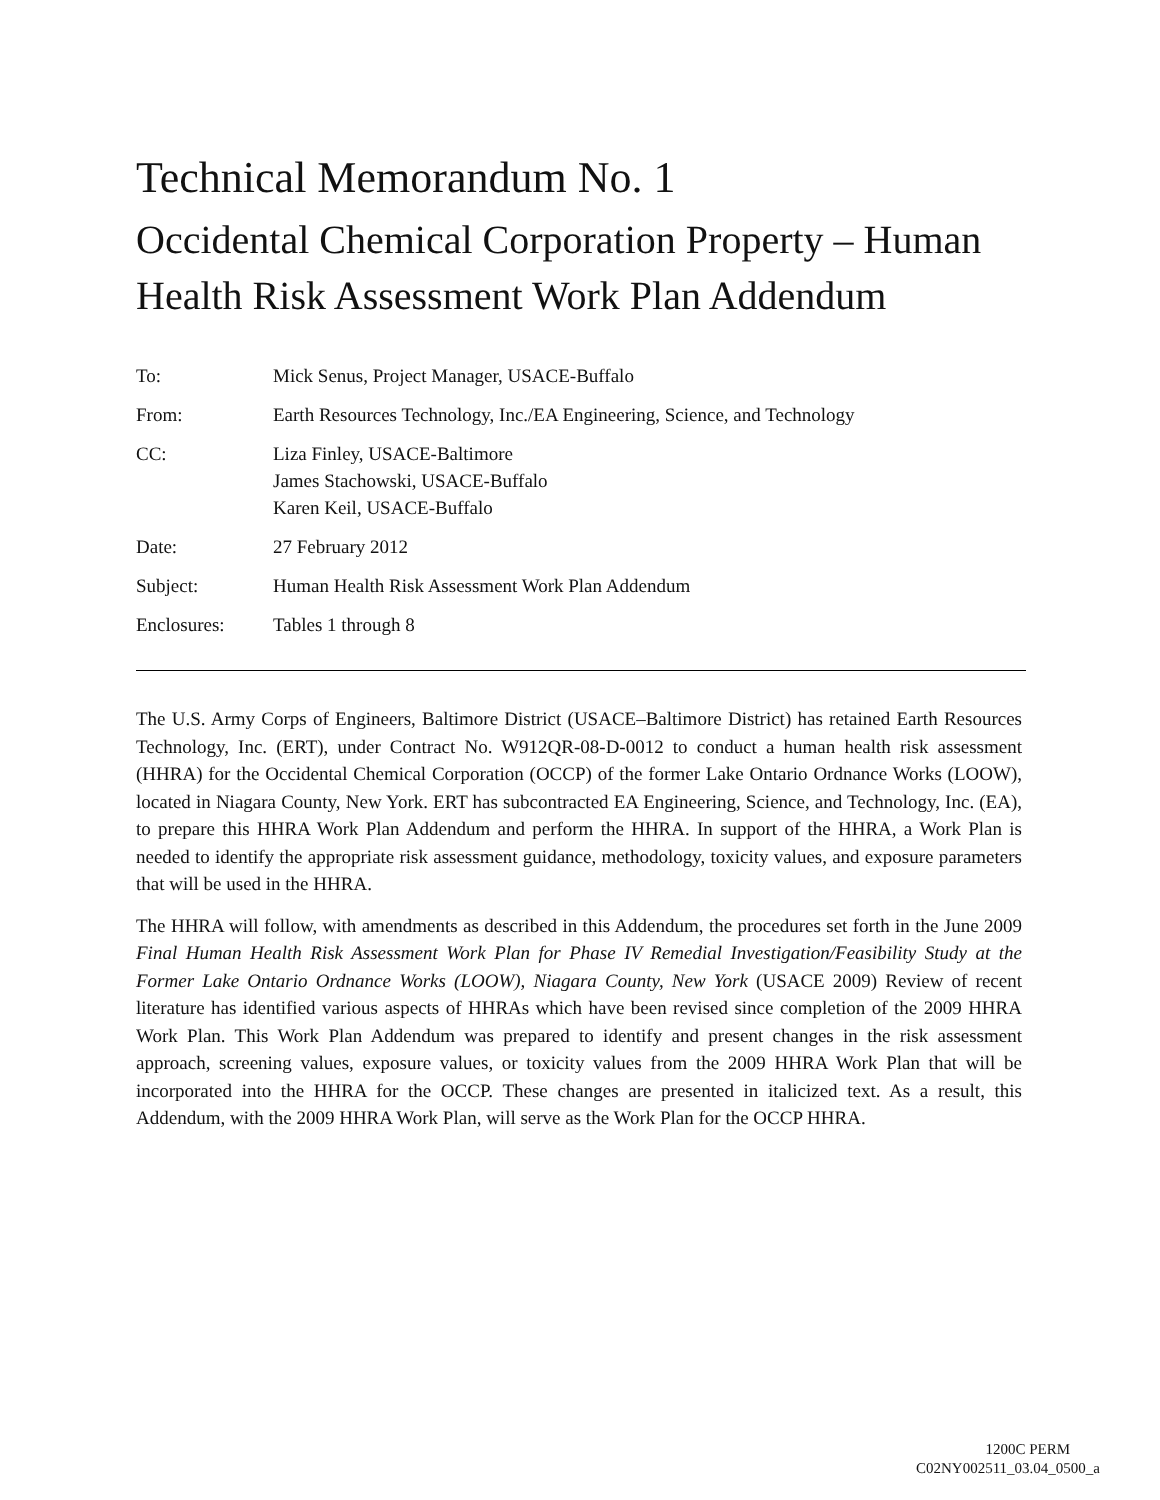Technical Memorandum No. 1
Occidental Chemical Corporation Property – Human Health Risk Assessment Work Plan Addendum
| To: | Mick Senus, Project Manager, USACE-Buffalo |
| From: | Earth Resources Technology, Inc./EA Engineering, Science, and Technology |
| CC: | Liza Finley, USACE-Baltimore James Stachowski, USACE-Buffalo Karen Keil, USACE-Buffalo |
| Date: | 27 February 2012 |
| Subject: | Human Health Risk Assessment Work Plan Addendum |
| Enclosures: | Tables 1 through 8 |
The U.S. Army Corps of Engineers, Baltimore District (USACE–Baltimore District) has retained Earth Resources Technology, Inc. (ERT), under Contract No. W912QR-08-D-0012 to conduct a human health risk assessment (HHRA) for the Occidental Chemical Corporation (OCCP) of the former Lake Ontario Ordnance Works (LOOW), located in Niagara County, New York. ERT has subcontracted EA Engineering, Science, and Technology, Inc. (EA), to prepare this HHRA Work Plan Addendum and perform the HHRA. In support of the HHRA, a Work Plan is needed to identify the appropriate risk assessment guidance, methodology, toxicity values, and exposure parameters that will be used in the HHRA.
The HHRA will follow, with amendments as described in this Addendum, the procedures set forth in the June 2009 Final Human Health Risk Assessment Work Plan for Phase IV Remedial Investigation/Feasibility Study at the Former Lake Ontario Ordnance Works (LOOW), Niagara County, New York (USACE 2009) Review of recent literature has identified various aspects of HHRAs which have been revised since completion of the 2009 HHRA Work Plan. This Work Plan Addendum was prepared to identify and present changes in the risk assessment approach, screening values, exposure values, or toxicity values from the 2009 HHRA Work Plan that will be incorporated into the HHRA for the OCCP. These changes are presented in italicized text. As a result, this Addendum, with the 2009 HHRA Work Plan, will serve as the Work Plan for the OCCP HHRA.
1200C PERM
C02NY002511_03.04_0500_a